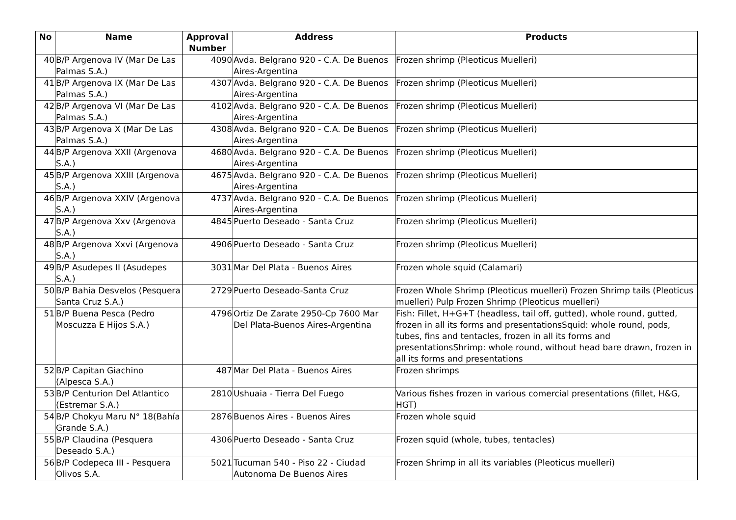| No | Name | Approval Number | Address | Products |
| --- | --- | --- | --- | --- |
| 40 | B/P Argenova IV (Mar De Las Palmas S.A.) | 4090 | Avda. Belgrano 920 - C.A. De Buenos Aires-Argentina | Frozen shrimp (Pleoticus Muelleri) |
| 41 | B/P Argenova IX (Mar De Las Palmas S.A.) | 4307 | Avda. Belgrano 920 - C.A. De Buenos Aires-Argentina | Frozen shrimp (Pleoticus Muelleri) |
| 42 | B/P Argenova VI (Mar De Las Palmas S.A.) | 4102 | Avda. Belgrano 920 - C.A. De Buenos Aires-Argentina | Frozen shrimp (Pleoticus Muelleri) |
| 43 | B/P Argenova X (Mar De Las Palmas S.A.) | 4308 | Avda. Belgrano 920 - C.A. De Buenos Aires-Argentina | Frozen shrimp (Pleoticus Muelleri) |
| 44 | B/P Argenova XXII (Argenova S.A.) | 4680 | Avda. Belgrano 920 - C.A. De Buenos Aires-Argentina | Frozen shrimp (Pleoticus Muelleri) |
| 45 | B/P Argenova XXIII (Argenova S.A.) | 4675 | Avda. Belgrano 920 - C.A. De Buenos Aires-Argentina | Frozen shrimp (Pleoticus Muelleri) |
| 46 | B/P Argenova XXIV (Argenova S.A.) | 4737 | Avda. Belgrano 920 - C.A. De Buenos Aires-Argentina | Frozen shrimp (Pleoticus Muelleri) |
| 47 | B/P Argenova Xxv (Argenova S.A.) | 4845 | Puerto Deseado - Santa Cruz | Frozen shrimp (Pleoticus Muelleri) |
| 48 | B/P Argenova Xxvi (Argenova S.A.) | 4906 | Puerto Deseado - Santa Cruz | Frozen shrimp (Pleoticus Muelleri) |
| 49 | B/P Asudepes II (Asudepes S.A.) | 3031 | Mar Del Plata - Buenos Aires | Frozen whole squid (Calamari) |
| 50 | B/P Bahia Desvelos (Pesquera Santa Cruz S.A.) | 2729 | Puerto Deseado-Santa Cruz | Frozen Whole Shrimp (Pleoticus muelleri) Frozen Shrimp tails (Pleoticus muelleri) Pulp Frozen Shrimp (Pleoticus muelleri) |
| 51 | B/P Buena Pesca (Pedro Moscuzza E Hijos S.A.) | 4796 | Ortiz De Zarate 2950-Cp 7600 Mar Del Plata-Buenos Aires-Argentina | Fish: Fillet, H+G+T (headless, tail off, gutted), whole round, gutted, frozen in all its forms and presentationsSquid: whole round, pods, tubes, fins and tentacles, frozen in all its forms and presentationsShrimp: whole round, without head bare drawn, frozen in all its forms and presentations |
| 52 | B/P Capitan Giachino (Alpesca S.A.) | 487 | Mar Del Plata - Buenos Aires | Frozen shrimps |
| 53 | B/P Centurion Del Atlantico (Estremar S.A.) | 2810 | Ushuaia - Tierra Del Fuego | Various fishes frozen in various comercial presentations (fillet, H&G, HGT) |
| 54 | B/P Chokyu Maru N° 18(Bahía Grande S.A.) | 2876 | Buenos Aires - Buenos Aires | Frozen whole squid |
| 55 | B/P Claudina (Pesquera Deseado S.A.) | 4306 | Puerto Deseado - Santa Cruz | Frozen squid (whole, tubes, tentacles) |
| 56 | B/P Codepeca III - Pesquera Olivos S.A. | 5021 | Tucuman 540 - Piso 22 - Ciudad Autonoma De Buenos Aires | Frozen Shrimp in all its variables (Pleoticus muelleri) |